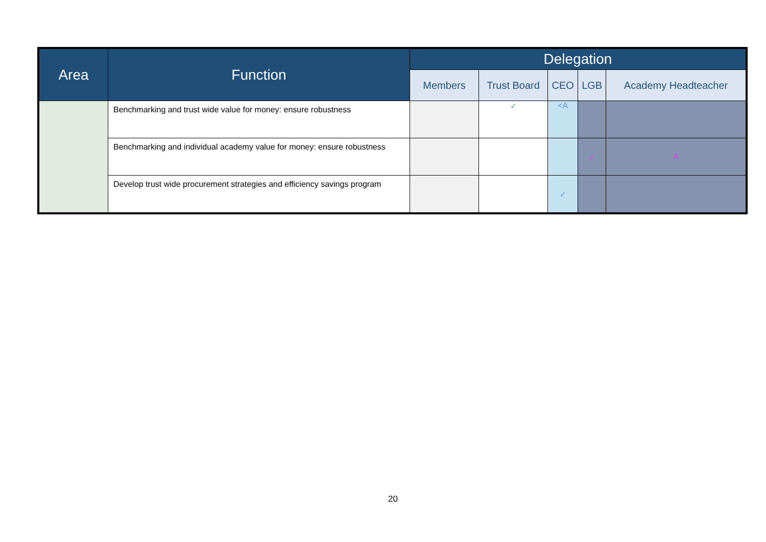| Area | Function | Delegation | | | | |
| --- | --- | --- | --- | --- | --- | --- |
| | | Members | Trust Board | CEO | LGB | Academy Headteacher |
| | Benchmarking and trust wide value for money: ensure robustness | | ✓ | <A | | |
| | Benchmarking and individual academy value for money: ensure robustness | | | | ✓ | A |
| | Develop trust wide procurement strategies and efficiency savings program | | | ✓ | | |
20